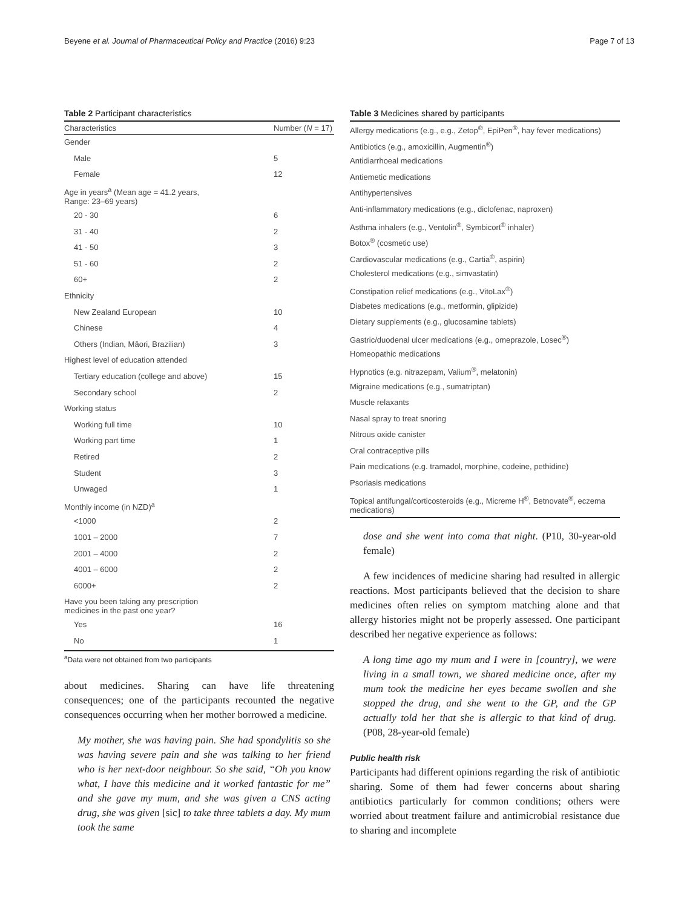Beyene et al. Journal of Pharmaceutical Policy and Practice (2016) 9:23 Page 7 of 13
Table 2 Participant characteristics
| Characteristics | Number ( N = 17) |
| --- | --- |
| Gender | |
| Male | 5 |
| Female | 12 |
| Age in years<sup>a</sup> (Mean age = 41.2 years, Range: 23–69 years) | |
| 20 - 30 | 6 |
| 31 - 40 | 2 |
| 41 - 50 | 3 |
| 51 - 60 | 2 |
| 60+ | 2 |
| Ethnicity | |
| New Zealand European | 10 |
| Chinese | 4 |
| Others (Indian, Māori, Brazilian) | 3 |
| Highest level of education attended | |
| Tertiary education (college and above) | 15 |
| Secondary school | 2 |
| Working status | |
| Working full time | 10 |
| Working part time | 1 |
| Retired | 2 |
| Student | 3 |
| Unwaged | 1 |
| Monthly income (in NZD)<sup>a</sup> | |
| <1000 | 2 |
| 1001 – 2000 | 7 |
| 2001 – 4000 | 2 |
| 4001 – 6000 | 2 |
| 6000+ | 2 |
| Have you been taking any prescription medicines in the past one year? | |
| Yes | 16 |
| No | 1 |
<sup>a</sup> Data were not obtained from two participants
about medicines. Sharing can have life threatening consequences; one of the participants recounted the negative consequences occurring when her mother borrowed a medicine.
My mother, she was having pain. She had spondylitis so she was having severe pain and she was talking to her friend who is her next-door neighbour. So she said, “Oh you know what, I have this medicine and it worked fantastic for me” and she gave my mum, and she was given a CNS acting drug, she was given [sic] to take three tablets a day. My mum took the same
Table 3 Medicines shared by participants
| Allergy medications (e.g., e.g., Zetop<sup>®</sup>, EpiPen<sup>®</sup>, hay fever medications) |
| Antibiotics (e.g., amoxicillin, Augmentin<sup>®</sup>) |
| Antidiarrhoeal medications |
| Antiemetic medications |
| Antihypertensives |
| Anti-inflammatory medications (e.g., diclofenac, naproxen) |
| Asthma inhalers (e.g., Ventolin<sup>®</sup>, Symbicort<sup>®</sup> inhaler) |
| Botox<sup>®</sup> (cosmetic use) |
| Cardiovascular medications (e.g., Cartia<sup>®</sup>, aspirin) |
| Cholesterol medications (e.g., simvastatin) |
| Constipation relief medications (e.g., VitoLax<sup>®</sup>) |
| Diabetes medications (e.g., metformin, glipizide) |
| Dietary supplements (e.g., glucosamine tablets) |
| Gastric/duodenal ulcer medications (e.g., omeprazole, Losec<sup>®</sup>) |
| Homeopathic medications |
| Hypnotics (e.g. nitrazepam, Valium<sup>®</sup>, melatonin) |
| Migraine medications (e.g., sumatriptan) |
| Muscle relaxants |
| Nasal spray to treat snoring |
| Nitrous oxide canister |
| Oral contraceptive pills |
| Pain medications (e.g. tramadol, morphine, codeine, pethidine) |
| Psoriasis medications |
| Topical antifungal/corticosteroids (e.g., Micreme H<sup>®</sup>, Betnovate<sup>®</sup>, eczema medications) |
dose and she went into coma that night. (P10, 30-year-old female)
A few incidences of medicine sharing had resulted in allergic reactions. Most participants believed that the decision to share medicines often relies on symptom matching alone and that allergy histories might not be properly assessed. One participant described her negative experience as follows:
A long time ago my mum and I were in [country], we were living in a small town, we shared medicine once, after my mum took the medicine her eyes became swollen and she stopped the drug, and she went to the GP, and the GP actually told her that she is allergic to that kind of drug. (P08, 28-year-old female)
Public health risk
Participants had different opinions regarding the risk of antibiotic sharing. Some of them had fewer concerns about sharing antibiotics particularly for common conditions; others were worried about treatment failure and antimicrobial resistance due to sharing and incomplete